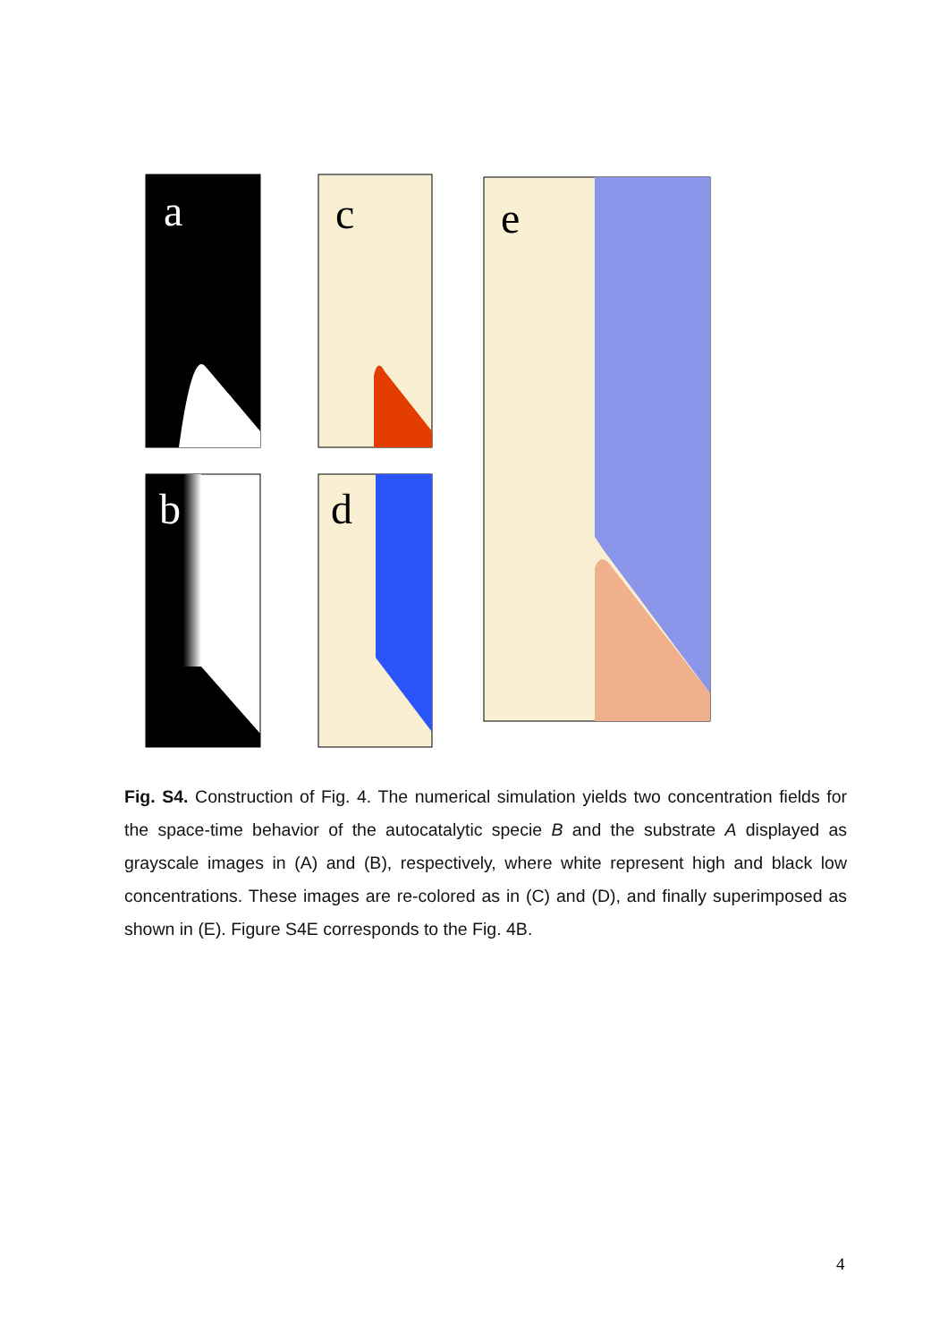a
b
c
d
e
Fig. S4. Construction of Fig. 4. The numerical simulation yields two concentration fields for the space-time behavior of the autocatalytic specie B and the substrate A displayed as grayscale images in (A) and (B), respectively, where white represent high and black low concentrations. These images are re-colored as in (C) and (D), and finally superimposed as shown in (E). Figure S4E corresponds to the Fig. 4B.
4